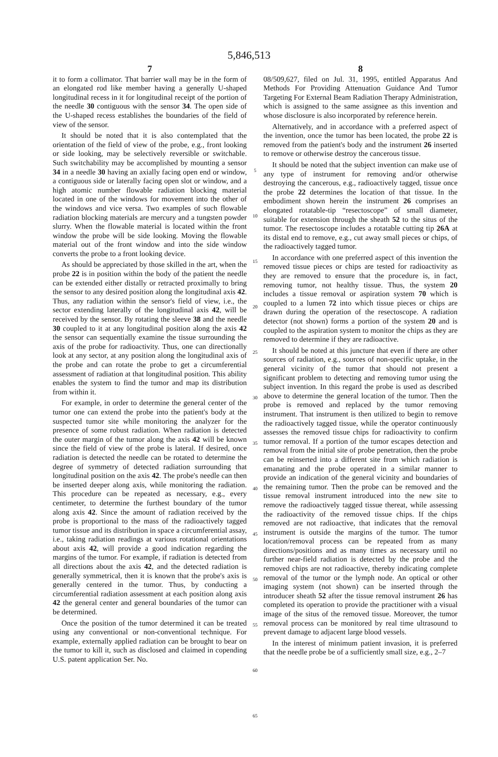5,846,513
7
it to form a collimator. That barrier wall may be in the form of an elongated rod like member having a generally U-shaped longitudinal recess in it for longitudinal receipt of the portion of the needle 30 contiguous with the sensor 34. The open side of the U-shaped recess establishes the boundaries of the field of view of the sensor.
It should be noted that it is also contemplated that the orientation of the field of view of the probe, e.g., front looking or side looking, may be selectively reversible or switchable. Such switchability may be accomplished by mounting a sensor 34 in a needle 30 having an axially facing open end or window, a contiguous side or laterally facing open slot or window, and a high atomic number flowable radiation blocking material located in one of the windows for movement into the other of the windows and vice versa. Two examples of such flowable radiation blocking materials are mercury and a tungsten powder slurry. When the flowable material is located within the front window the probe will be side looking. Moving the flowable material out of the front window and into the side window converts the probe to a front looking device.
As should be appreciated by those skilled in the art, when the probe 22 is in position within the body of the patient the needle can be extended either distally or retracted proximally to bring the sensor to any desired position along the longitudinal axis 42. Thus, any radiation within the sensor's field of view, i.e., the sector extending laterally of the longitudinal axis 42, will be received by the sensor. By rotating the sleeve 38 and the needle 30 coupled to it at any longitudinal position along the axis 42 the sensor can sequentially examine the tissue surrounding the axis of the probe for radioactivity. Thus, one can directionally look at any sector, at any position along the longitudinal axis of the probe and can rotate the probe to get a circumferential assessment of radiation at that longitudinal position. This ability enables the system to find the tumor and map its distribution from within it.
For example, in order to determine the general center of the tumor one can extend the probe into the patient's body at the suspected tumor site while monitoring the analyzer for the presence of some robust radiation. When radiation is detected the outer margin of the tumor along the axis 42 will be known since the field of view of the probe is lateral. If desired, once radiation is detected the needle can be rotated to determine the degree of symmetry of detected radiation surrounding that longitudinal position on the axis 42. The probe's needle can then be inserted deeper along axis, while monitoring the radiation. This procedure can be repeated as necessary, e.g., every centimeter, to determine the furthest boundary of the tumor along axis 42. Since the amount of radiation received by the probe is proportional to the mass of the radioactively tagged tumor tissue and its distribution in space a circumferential assay, i.e., taking radiation readings at various rotational orientations about axis 42, will provide a good indication regarding the margins of the tumor. For example, if radiation is detected from all directions about the axis 42, and the detected radiation is generally symmetrical, then it is known that the probe's axis is generally centered in the tumor. Thus, by conducting a circumferential radiation assessment at each position along axis 42 the general center and general boundaries of the tumor can be determined.
Once the position of the tumor determined it can be treated using any conventional or non-conventional technique. For example, externally applied radiation can be brought to bear on the tumor to kill it, such as disclosed and claimed in copending U.S. patent application Ser. No.
5
10
15
20
25
30
35
40
45
50
55
60
65
8
08/509,627, filed on Jul. 31, 1995, entitled Apparatus And Methods For Providing Attenuation Guidance And Tumor Targeting For External Beam Radiation Therapy Administration, which is assigned to the same assignee as this invention and whose disclosure is also incorporated by reference herein.
Alternatively, and in accordance with a preferred aspect of the invention, once the tumor has been located, the probe 22 is removed from the patient's body and the instrument 26 inserted to remove or otherwise destroy the cancerous tissue.
It should be noted that the subject invention can make use of any type of instrument for removing and/or otherwise destroying the cancerous, e.g., radioactively tagged, tissue once the probe 22 determines the location of that tissue. In the embodiment shown herein the instrument 26 comprises an elongated rotatable-tip “resectoscope” of small diameter, suitable for extension through the sheath 52 to the situs of the tumor. The resectoscope includes a rotatable cutting tip 26A at its distal end to remove, e.g., cut away small pieces or chips, of the radioactively tagged tumor.
In accordance with one preferred aspect of this invention the removed tissue pieces or chips are tested for radioactivity as they are removed to ensure that the procedure is, in fact, removing tumor, not healthy tissue. Thus, the system 20 includes a tissue removal or aspiration system 70 which is coupled to a lumen 72 into which tissue pieces or chips are drawn during the operation of the resectoscope. A radiation detector (not shown) forms a portion of the system 20 and is coupled to the aspiration system to monitor the chips as they are removed to determine if they are radioactive.
It should be noted at this juncture that even if there are other sources of radiation, e.g., sources of non-specific uptake, in the general vicinity of the tumor that should not present a significant problem to detecting and removing tumor using the subject invention. In this regard the probe is used as described above to determine the general location of the tumor. Then the probe is removed and replaced by the tumor removing instrument. That instrument is then utilized to begin to remove the radioactively tagged tissue, while the operator continuously assesses the removed tissue chips for radioactivity to confirm tumor removal. If a portion of the tumor escapes detection and removal from the initial site of probe penetration, then the probe can be reinserted into a different site from which radiation is emanating and the probe operated in a similar manner to provide an indication of the general vicinity and boundaries of the remaining tumor. Then the probe can be removed and the tissue removal instrument introduced into the new site to remove the radioactively tagged tissue thereat, while assessing the radioactivity of the removed tissue chips. If the chips removed are not radioactive, that indicates that the removal instrument is outside the margins of the tumor. The tumor location/removal process can be repeated from as many directions/positions and as many times as necessary until no further near-field radiation is detected by the probe and the removed chips are not radioactive, thereby indicating complete removal of the tumor or the lymph node. An optical or other imaging system (not shown) can be inserted through the introducer sheath 52 after the tissue removal instrument 26 has completed its operation to provide the practitioner with a visual image of the situs of the removed tissue. Moreover, the tumor removal process can be monitored by real time ultrasound to prevent damage to adjacent large blood vessels.
In the interest of minimum patient invasion, it is preferred that the needle probe be of a sufficiently small size, e.g., 2–7